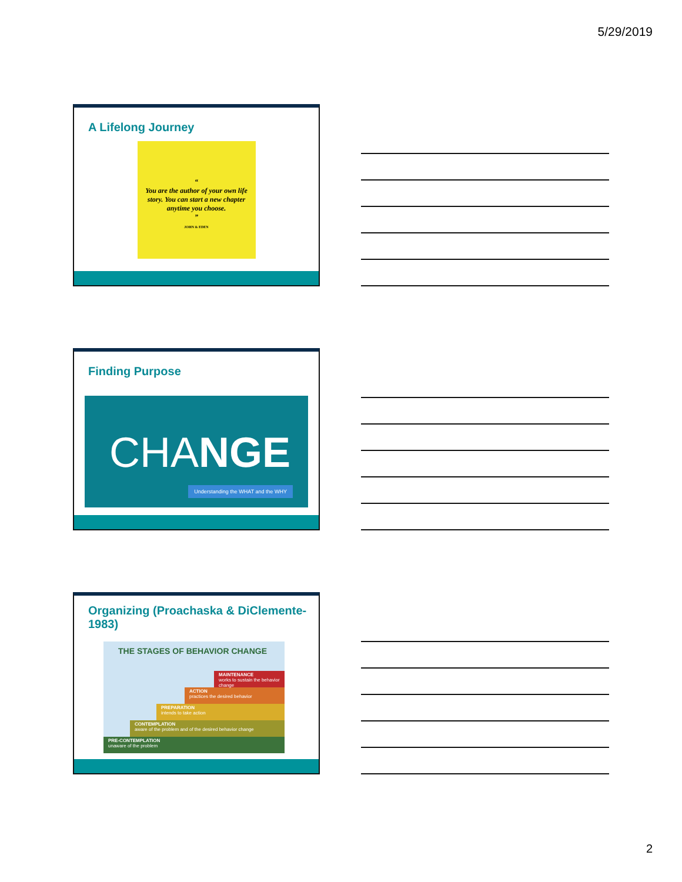5/29/2019
A Lifelong Journey
“
You are the author of your own life story. You can start a new chapter anytime you choose.
”
JOHN & EDEN
Finding Purpose
CHANGE
Understanding the WHAT and the WHY
Organizing (Proachaska & DiClemente-1983)
THE STAGES OF BEHAVIOR CHANGE
MAINTENANCE
works to sustain the behavior change
ACTION
practices the desired behavior
PREPARATION
intends to take action
CONTEMPLATION
aware of the problem and of the desired behavior change
PRE-CONTEMPLATION
unaware of the problem
2